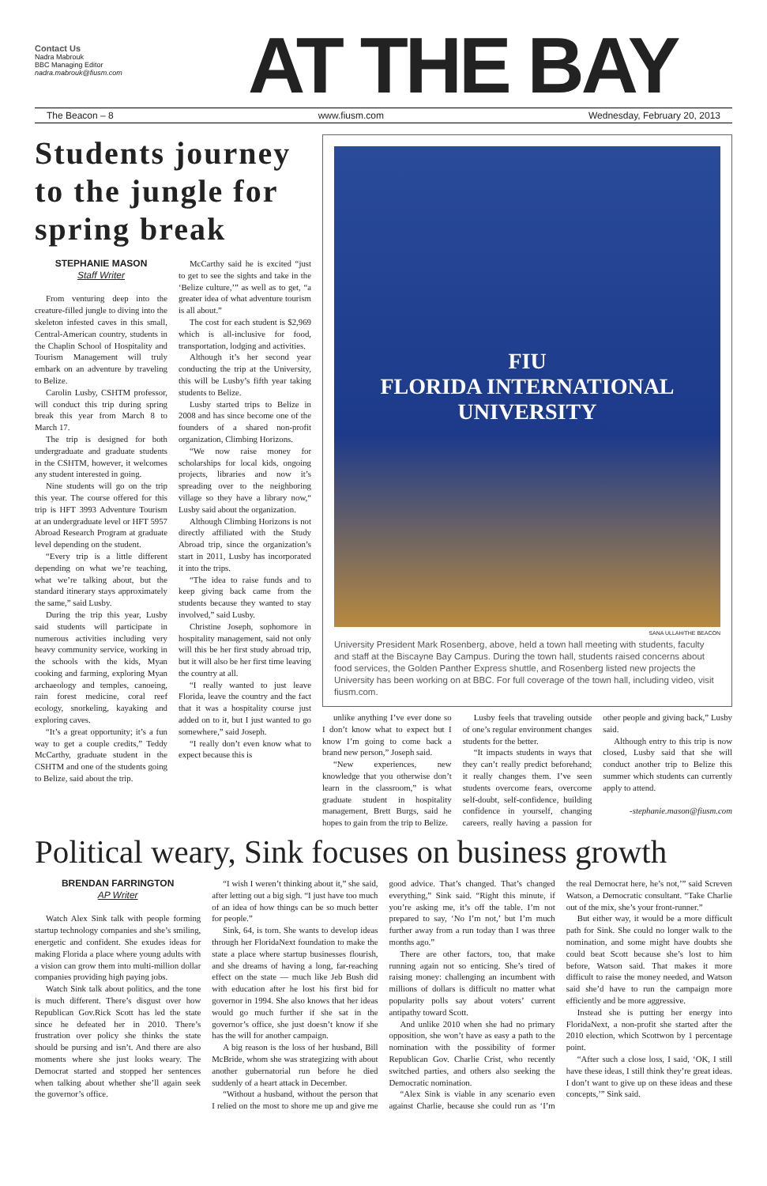Contact Us
Nadra Mabrouk
BBC Managing Editor
nadra.mabrouk@fiusm.com
AT THE BAY
The Beacon – 8 www.fiusm.com Wednesday, February 20, 2013
Students journey to the jungle for spring break
STEPHANIE MASON
Staff Writer
From venturing deep into the creature-filled jungle to diving into the skeleton infested caves in this small, Central-American country, students in the Chaplin School of Hospitality and Tourism Management will truly embark on an adventure by traveling to Belize.
Carolin Lusby, CSHTM professor, will conduct this trip during spring break this year from March 8 to March 17.
The trip is designed for both undergraduate and graduate students in the CSHTM, however, it welcomes any student interested in going.
Nine students will go on the trip this year. The course offered for this trip is HFT 3993 Adventure Tourism at an undergraduate level or HFT 5957 Abroad Research Program at graduate level depending on the student.
“Every trip is a little different depending on what we’re teaching, what we’re talking about, but the standard itinerary stays approximately the same,” said Lusby.
During the trip this year, Lusby said students will participate in numerous activities including very heavy community service, working in the schools with the kids, Myan cooking and farming, exploring Myan archaeology and temples, canoeing, rain forest medicine, coral reef ecology, snorkeling, kayaking and exploring caves.
“It’s a great opportunity; it’s a fun way to get a couple credits,” Teddy McCarthy, graduate student in the CSHTM and one of the students going to Belize, said about the trip.
McCarthy said he is excited “just to get to see the sights and take in the ‘Belize culture,’” as well as to get, “a greater idea of what adventure tourism is all about.”
The cost for each student is $2,969 which is all-inclusive for food, transportation, lodging and activities.
Although it’s her second year conducting the trip at the University, this will be Lusby’s fifth year taking students to Belize.
Lusby started trips to Belize in 2008 and has since become one of the founders of a shared non-profit organization, Climbing Horizons.
“We now raise money for scholarships for local kids, ongoing projects, libraries and now it’s spreading over to the neighboring village so they have a library now,“ Lusby said about the organization.
Although Climbing Horizons is not directly affiliated with the Study Abroad trip, since the organization’s start in 2011, Lusby has incorporated it into the trips.
“The idea to raise funds and to keep giving back came from the students because they wanted to stay involved,” said Lusby.
Christine Joseph, sophomore in hospitality management, said not only will this be her first study abroad trip, but it will also be her first time leaving the country at all.
“I really wanted to just leave Florida, leave the country and the fact that it was a hospitality course just added on to it, but I just wanted to go somewhere,” said Joseph.
“I really don’t even know what to expect because this is
FIU
FLORIDA INTERNATIONAL UNIVERSITY
SANA ULLAH/THE BEACON
University President Mark Rosenberg, above, held a town hall meeting with students, faculty and staff at the Biscayne Bay Campus. During the town hall, students raised concerns about food services, the Golden Panther Express shuttle, and Rosenberg listed new projects the University has been working on at BBC. For full coverage of the town hall, including video, visit fiusm.com.
unlike anything I’ve ever done so I don’t know what to expect but I know I’m going to come back a brand new person,” Joseph said.
“New experiences, new knowledge that you otherwise don’t learn in the classroom,” is what graduate student in hospitality management, Brett Burgs, said he hopes to gain from the trip to Belize.
Lusby feels that traveling outside of one’s regular environment changes students for the better.
“It impacts students in ways that they can’t really predict beforehand; it really changes them. I’ve seen students overcome fears, overcome self-doubt, self-confidence, building confidence in yourself, changing careers, really having a passion for other people and giving back,” Lusby said.
Although entry to this trip is now closed, Lusby said that she will conduct another trip to Belize this summer which students can currently apply to attend.
-stephanie.mason@fiusm.com
Political weary, Sink focuses on business growth
BRENDAN FARRINGTON
AP Writer
Watch Alex Sink talk with people forming startup technology companies and she’s smiling, energetic and confident. She exudes ideas for making Florida a place where young adults with a vision can grow them into multi-million dollar companies providing high paying jobs.
Watch Sink talk about politics, and the tone is much different. There’s disgust over how Republican Gov.Rick Scott has led the state since he defeated her in 2010. There’s frustration over policy she thinks the state should be pursing and isn’t. And there are also moments where she just looks weary. The Democrat started and stopped her sentences when talking about whether she’ll again seek the governor’s office.
“I wish I weren’t thinking about it,” she said, after letting out a big sigh. “I just have too much of an idea of how things can be so much better for people.”
Sink, 64, is torn. She wants to develop ideas through her FloridaNext foundation to make the state a place where startup businesses flourish, and she dreams of having a long, far-reaching effect on the state — much like Jeb Bush did with education after he lost his first bid for governor in 1994. She also knows that her ideas would go much further if she sat in the governor’s office, she just doesn’t know if she has the will for another campaign.
A big reason is the loss of her husband, Bill McBride, whom she was strategizing with about another gubernatorial run before he died suddenly of a heart attack in December.
“Without a husband, without the person that I relied on the most to shore me up and give me good advice. That’s changed. That’s changed everything,” Sink said. “Right this minute, if you’re asking me, it’s off the table. I’m not prepared to say, ‘No I’m not,’ but I’m much further away from a run today than I was three months ago.”
There are other factors, too, that make running again not so enticing. She’s tired of raising money: challenging an incumbent with millions of dollars is difficult no matter what popularity polls say about voters’ current antipathy toward Scott.
And unlike 2010 when she had no primary opposition, she won’t have as easy a path to the nomination with the possibility of former Republican Gov. Charlie Crist, who recently switched parties, and others also seeking the Democratic nomination.
“Alex Sink is viable in any scenario even against Charlie, because she could run as ‘I’m the real Democrat here, he’s not,’” said Screven Watson, a Democratic consultant. “Take Charlie out of the mix, she’s your front-runner.”
But either way, it would be a more difficult path for Sink. She could no longer walk to the nomination, and some might have doubts she could beat Scott because she’s lost to him before, Watson said. That makes it more difficult to raise the money needed, and Watson said she’d have to run the campaign more efficiently and be more aggressive.
Instead she is putting her energy into FloridaNext, a non-profit she started after the 2010 election, which Scottwon by 1 percentage point.
“After such a close loss, I said, ‘OK, I still have these ideas, I still think they’re great ideas. I don’t want to give up on these ideas and these concepts,’” Sink said.